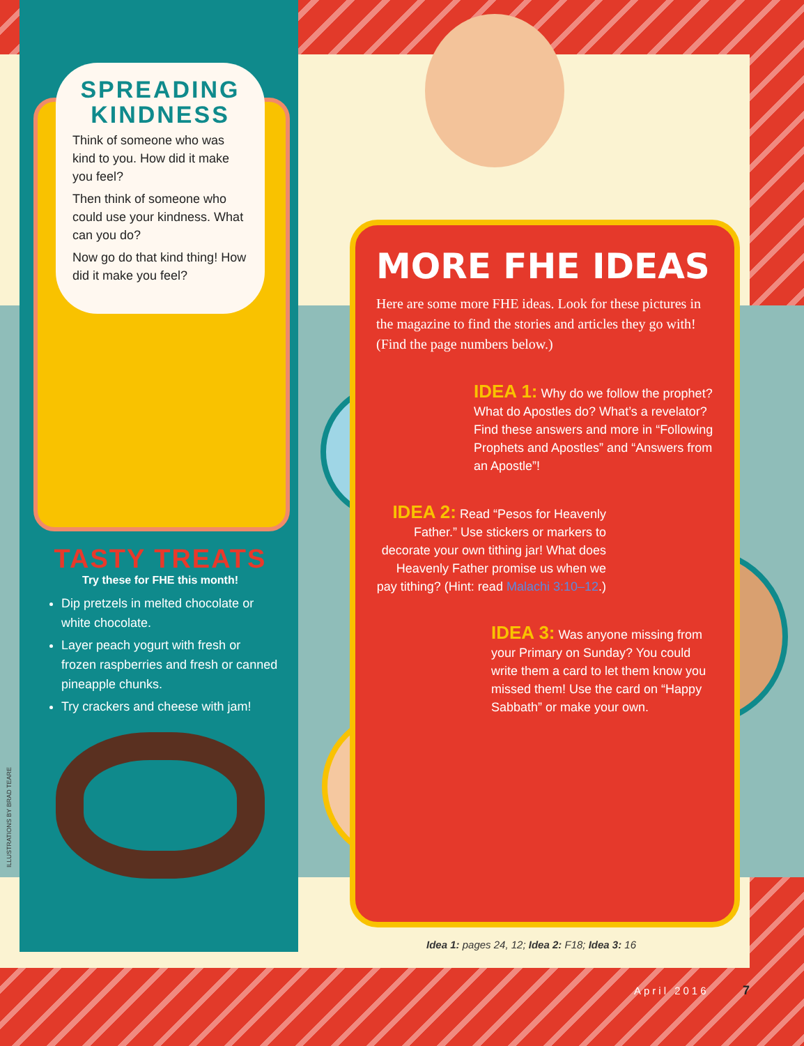SPREADING KINDNESS
Think of someone who was kind to you. How did it make you feel?
Then think of someone who could use your kindness. What can you do?
Now go do that kind thing! How did it make you feel?
TASTY TREATS
Try these for FHE this month!
Dip pretzels in melted chocolate or white chocolate.
Layer peach yogurt with fresh or frozen raspberries and fresh or canned pineapple chunks.
Try crackers and cheese with jam!
ILLUSTRATIONS BY BRAD TEARE
MORE FHE IDEAS
Here are some more FHE ideas. Look for these pictures in the magazine to find the stories and articles they go with! (Find the page numbers below.)
IDEA 1: Why do we follow the prophet? What do Apostles do? What’s a revelator? Find these answers and more in “Following Prophets and Apostles” and “Answers from an Apostle”!
IDEA 2: Read “Pesos for Heavenly Father.” Use stickers or markers to decorate your own tithing jar! What does Heavenly Father promise us when we pay tithing? (Hint: read Malachi 3:10–12.)
IDEA 3: Was anyone missing from your Primary on Sunday? You could write them a card to let them know you missed them! Use the card on “Happy Sabbath” or make your own.
Idea 1: pages 24, 12; Idea 2: F18; Idea 3: 16
April 2016 7